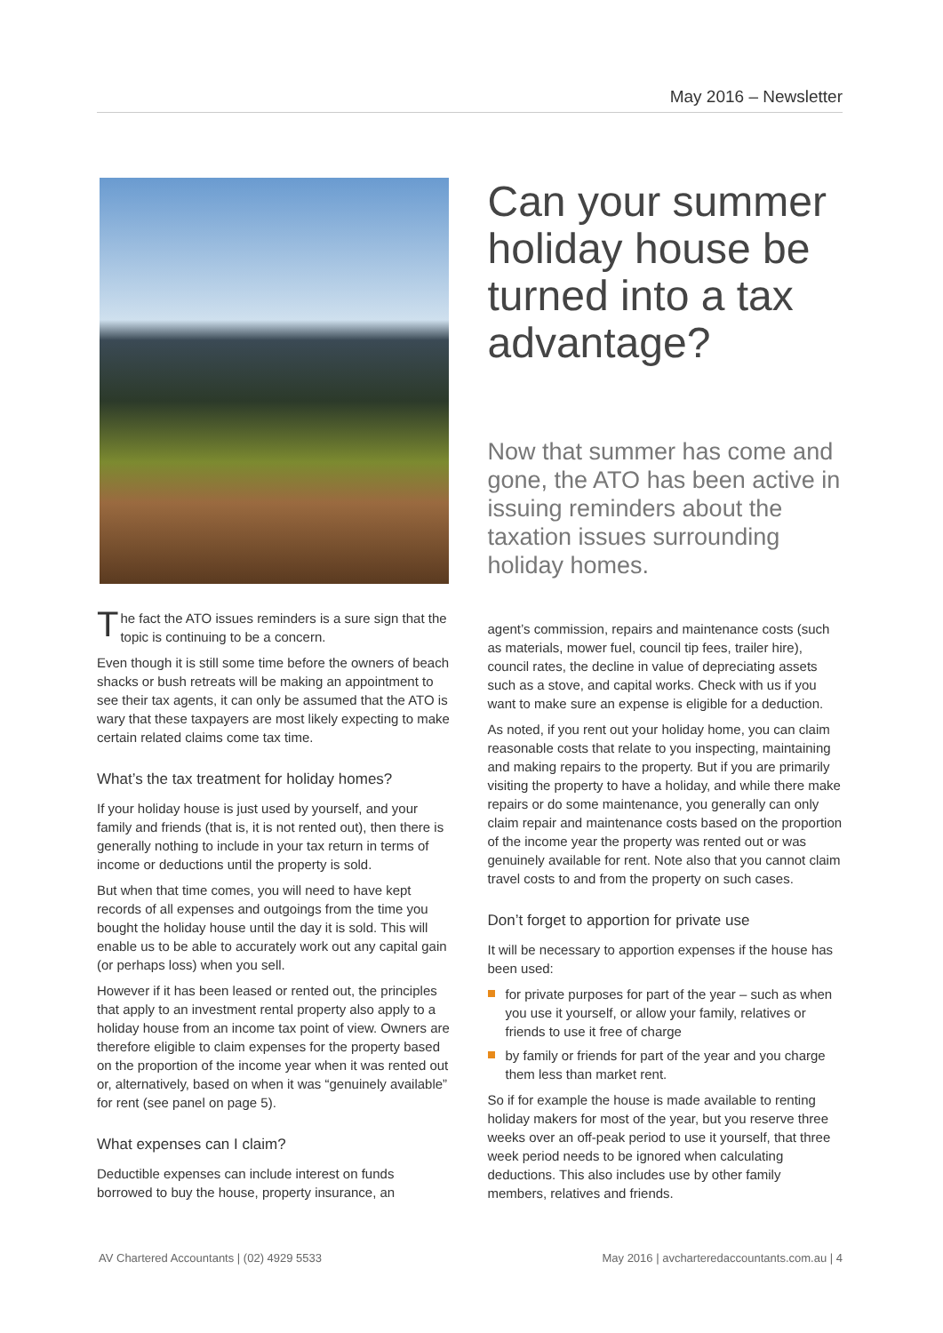May 2016 – Newsletter
The fact the ATO issues reminders is a sure sign that the topic is continuing to be a concern.
Even though it is still some time before the owners of beach shacks or bush retreats will be making an appointment to see their tax agents, it can only be assumed that the ATO is wary that these taxpayers are most likely expecting to make certain related claims come tax time.
What’s the tax treatment for holiday homes?
If your holiday house is just used by yourself, and your family and friends (that is, it is not rented out), then there is generally nothing to include in your tax return in terms of income or deductions until the property is sold.
But when that time comes, you will need to have kept records of all expenses and outgoings from the time you bought the holiday house until the day it is sold. This will enable us to be able to accurately work out any capital gain (or perhaps loss) when you sell.
However if it has been leased or rented out, the principles that apply to an investment rental property also apply to a holiday house from an income tax point of view. Owners are therefore eligible to claim expenses for the property based on the proportion of the income year when it was rented out or, alternatively, based on when it was “genuinely available” for rent (see panel on page 5).
What expenses can I claim?
Deductible expenses can include interest on funds borrowed to buy the house, property insurance, an
Can your summer holiday house be turned into a tax advantage?
Now that summer has come and gone, the ATO has been active in issuing reminders about the taxation issues surrounding holiday homes.
agent’s commission, repairs and maintenance costs (such as materials, mower fuel, council tip fees, trailer hire), council rates, the decline in value of depreciating assets such as a stove, and capital works. Check with us if you want to make sure an expense is eligible for a deduction.
As noted, if you rent out your holiday home, you can claim reasonable costs that relate to you inspecting, maintaining and making repairs to the property. But if you are primarily visiting the property to have a holiday, and while there make repairs or do some maintenance, you generally can only claim repair and maintenance costs based on the proportion of the income year the property was rented out or was genuinely available for rent. Note also that you cannot claim travel costs to and from the property on such cases.
Don’t forget to apportion for private use
It will be necessary to apportion expenses if the house has been used:
for private purposes for part of the year – such as when you use it yourself, or allow your family, relatives or friends to use it free of charge
by family or friends for part of the year and you charge them less than market rent.
So if for example the house is made available to renting holiday makers for most of the year, but you reserve three weeks over an off-peak period to use it yourself, that three week period needs to be ignored when calculating deductions. This also includes use by other family members, relatives and friends.
AV Chartered Accountants | (02) 4929 5533 May 2016 | avcharteredaccountants.com.au | 4